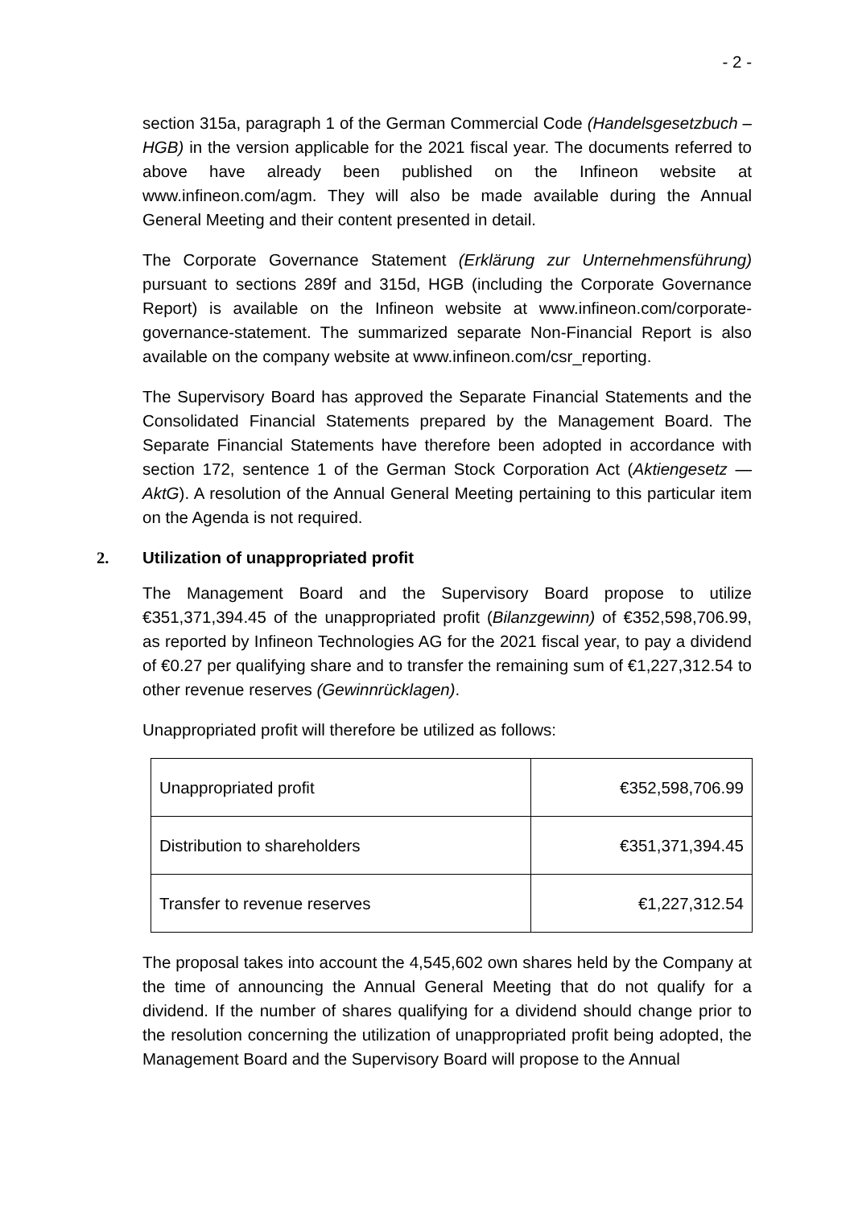- 2 -
section 315a, paragraph 1 of the German Commercial Code (Handelsgesetzbuch – HGB) in the version applicable for the 2021 fiscal year. The documents referred to above have already been published on the Infineon website at www.infineon.com/agm. They will also be made available during the Annual General Meeting and their content presented in detail.
The Corporate Governance Statement (Erklärung zur Unternehmensführung) pursuant to sections 289f and 315d, HGB (including the Corporate Governance Report) is available on the Infineon website at www.infineon.com/corporate-governance-statement. The summarized separate Non-Financial Report is also available on the company website at www.infineon.com/csr_reporting.
The Supervisory Board has approved the Separate Financial Statements and the Consolidated Financial Statements prepared by the Management Board. The Separate Financial Statements have therefore been adopted in accordance with section 172, sentence 1 of the German Stock Corporation Act (Aktiengesetz — AktG). A resolution of the Annual General Meeting pertaining to this particular item on the Agenda is not required.
2. Utilization of unappropriated profit
The Management Board and the Supervisory Board propose to utilize €351,371,394.45 of the unappropriated profit (Bilanzgewinn) of €352,598,706.99, as reported by Infineon Technologies AG for the 2021 fiscal year, to pay a dividend of €0.27 per qualifying share and to transfer the remaining sum of €1,227,312.54 to other revenue reserves (Gewinnrücklagen).
Unappropriated profit will therefore be utilized as follows:
| Unappropriated profit | €352,598,706.99 |
| Distribution to shareholders | €351,371,394.45 |
| Transfer to revenue reserves | €1,227,312.54 |
The proposal takes into account the 4,545,602 own shares held by the Company at the time of announcing the Annual General Meeting that do not qualify for a dividend. If the number of shares qualifying for a dividend should change prior to the resolution concerning the utilization of unappropriated profit being adopted, the Management Board and the Supervisory Board will propose to the Annual